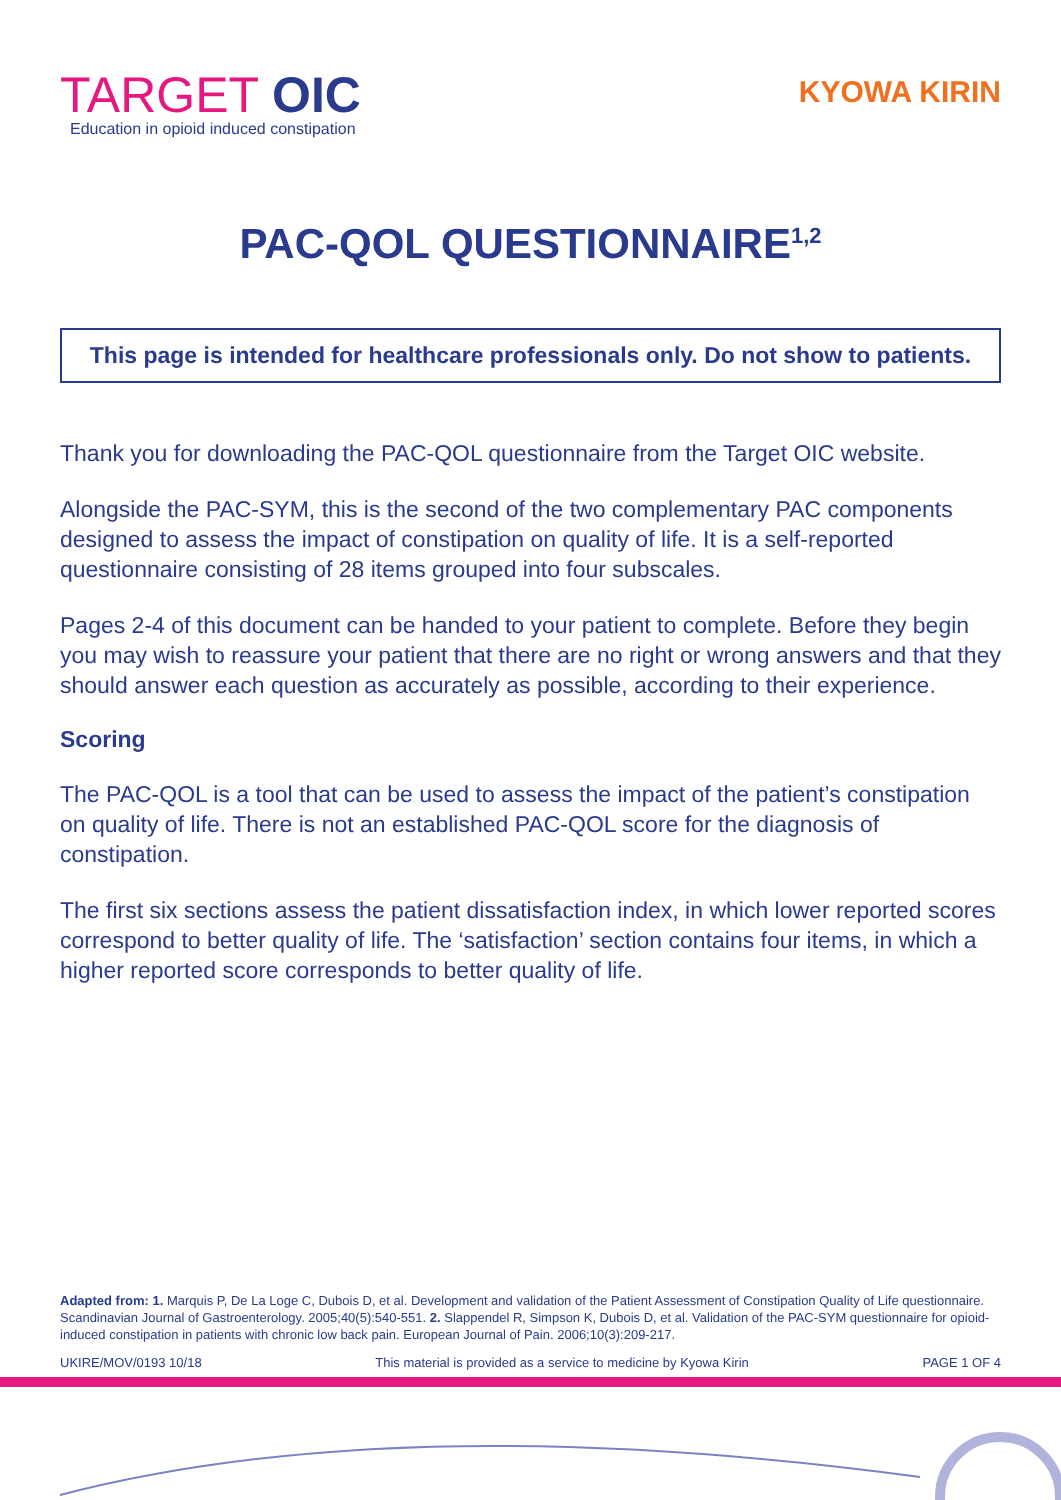TARGET OIC
Education in opioid induced constipation
KYOWA KIRIN
PAC-QOL QUESTIONNAIRE<sup>1,2</sup>
This page is intended for healthcare professionals only. Do not show to patients.
Thank you for downloading the PAC-QOL questionnaire from the Target OIC website.
Alongside the PAC-SYM, this is the second of the two complementary PAC components designed to assess the impact of constipation on quality of life. It is a self-reported questionnaire consisting of 28 items grouped into four subscales.
Pages 2-4 of this document can be handed to your patient to complete. Before they begin you may wish to reassure your patient that there are no right or wrong answers and that they should answer each question as accurately as possible, according to their experience.
Scoring
The PAC-QOL is a tool that can be used to assess the impact of the patient’s constipation on quality of life. There is not an established PAC-QOL score for the diagnosis of constipation.
The first six sections assess the patient dissatisfaction index, in which lower reported scores correspond to better quality of life. The ‘satisfaction’ section contains four items, in which a higher reported score corresponds to better quality of life.
Adapted from: 1. Marquis P, De La Loge C, Dubois D, et al. Development and validation of the Patient Assessment of Constipation Quality of Life questionnaire. Scandinavian Journal of Gastroenterology. 2005;40(5):540-551. 2. Slappendel R, Simpson K, Dubois D, et al. Validation of the PAC-SYM questionnaire for opioid-induced constipation in patients with chronic low back pain. European Journal of Pain. 2006;10(3):209-217.
UKIRE/MOV/0193 10/18 This material is provided as a service to medicine by Kyowa Kirin PAGE 1 OF 4